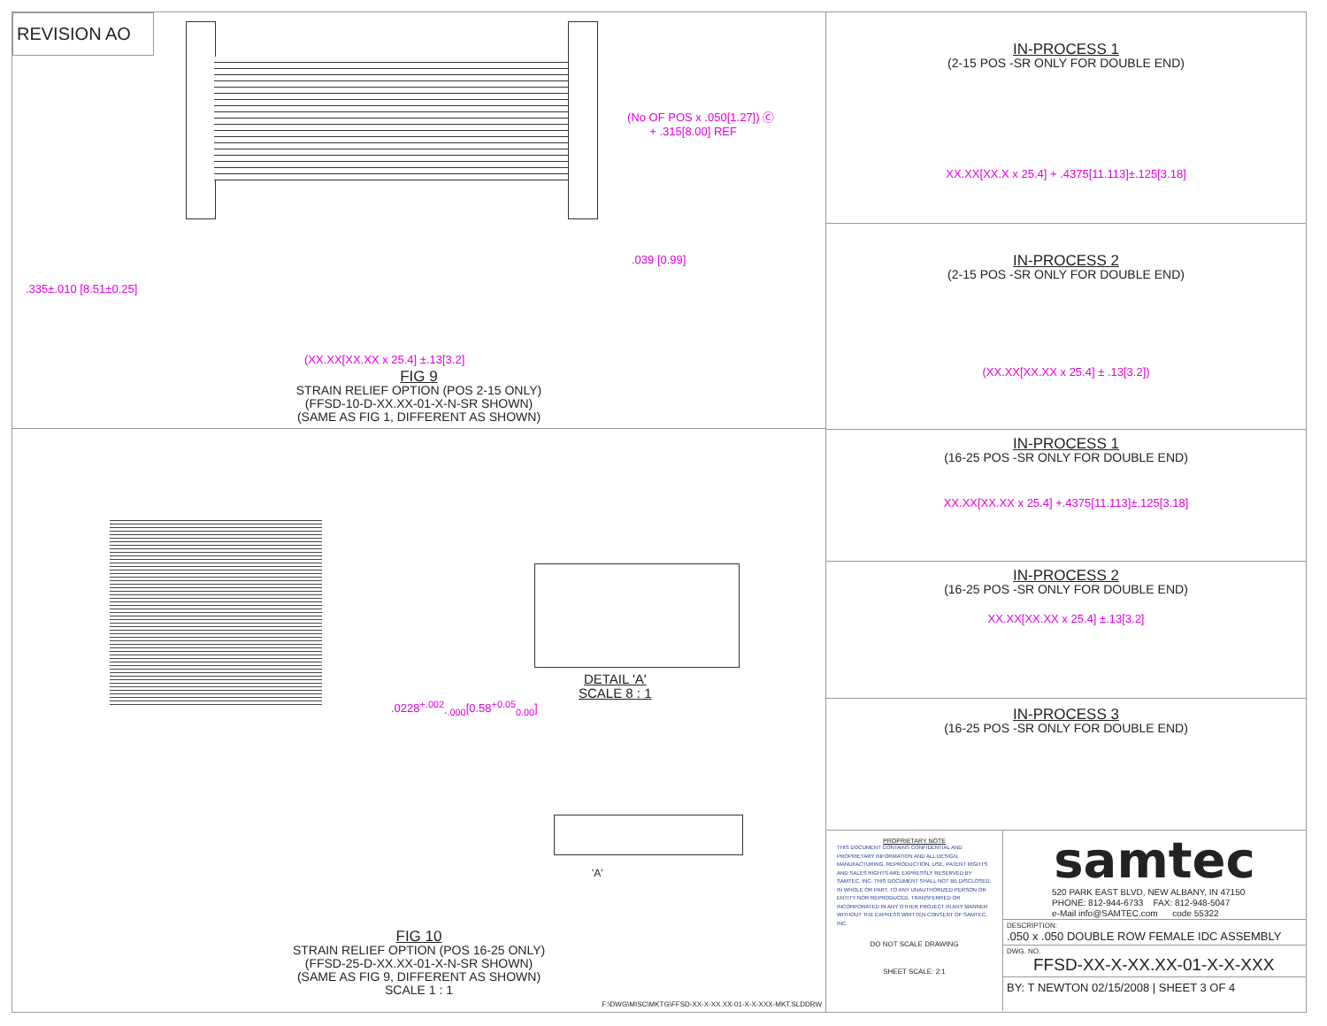REVISION AO
(No OF POS x .050[1.27]) Ⓒ
+ .315[8.00] REF
.039 [0.99]
.335±.010 [8.51±0.25]
(XX.XX[XX.XX x 25.4] ±.13[3.2]
FIG 9
STRAIN RELIEF OPTION (POS 2-15 ONLY)
(FFSD-10-D-XX.XX-01-X-N-SR SHOWN)
(SAME AS FIG 1, DIFFERENT AS SHOWN)
DETAIL 'A'
SCALE 8 : 1
.0228<sup>+.002</sup><sub>-.000</sub>[0.58<sup>+0.05</sup><sub>0.00</sub>]
'A'
FIG 10
STRAIN RELIEF OPTION (POS 16-25 ONLY)
(FFSD-25-D-XX.XX-01-X-N-SR SHOWN)
(SAME AS FIG 9, DIFFERENT AS SHOWN)
SCALE 1 : 1
F:\DWG\MISC\MKTG\FFSD-XX-X-XX.XX-01-X-X-XXX-MKT.SLDDRW
IN-PROCESS 1
(2-15 POS -SR ONLY FOR DOUBLE END)
XX.XX[XX.X x 25.4] + .4375[11.113]±.125[3.18]
IN-PROCESS 2
(2-15 POS -SR ONLY FOR DOUBLE END)
(XX.XX[XX.XX x 25.4] ± .13[3.2])
IN-PROCESS 1
(16-25 POS -SR ONLY FOR DOUBLE END)
XX.XX[XX.XX x 25.4] +.4375[11.113]±.125[3.18]
IN-PROCESS 2
(16-25 POS -SR ONLY FOR DOUBLE END)
XX.XX[XX.XX x 25.4] ±.13[3.2]
IN-PROCESS 3
(16-25 POS -SR ONLY FOR DOUBLE END)
PROPRIETARY NOTE
THIS DOCUMENT CONTAINS CONFIDENTIAL AND PROPRIETARY INFORMATION AND ALL DESIGN, MANUFACTURING, REPRODUCTION, USE, PATENT RIGHTS AND SALES RIGHTS ARE EXPRESSLY RESERVED BY SAMTEC, INC. THIS DOCUMENT SHALL NOT BE DISCLOSED, IN WHOLE OR PART, TO ANY UNAUTHORIZED PERSON OR ENTITY NOR REPRODUCED, TRANSFERRED OR INCORPORATED IN ANY OTHER PROJECT IN ANY MANNER WITHOUT THE EXPRESS WRITTEN CONSENT OF SAMTEC, INC.
DO NOT SCALE DRAWING
SHEET SCALE: 2:1
samtec
520 PARK EAST BLVD, NEW ALBANY, IN 47150
PHONE: 812-944-6733 FAX: 812-948-5047
e-Mail info@SAMTEC.com code 55322
DESCRIPTION:
.050 x .050 DOUBLE ROW FEMALE IDC ASSEMBLY
DWG. NO.
FFSD-XX-X-XX.XX-01-X-X-XXX
BY: T NEWTON 02/15/2008 | SHEET 3 OF 4